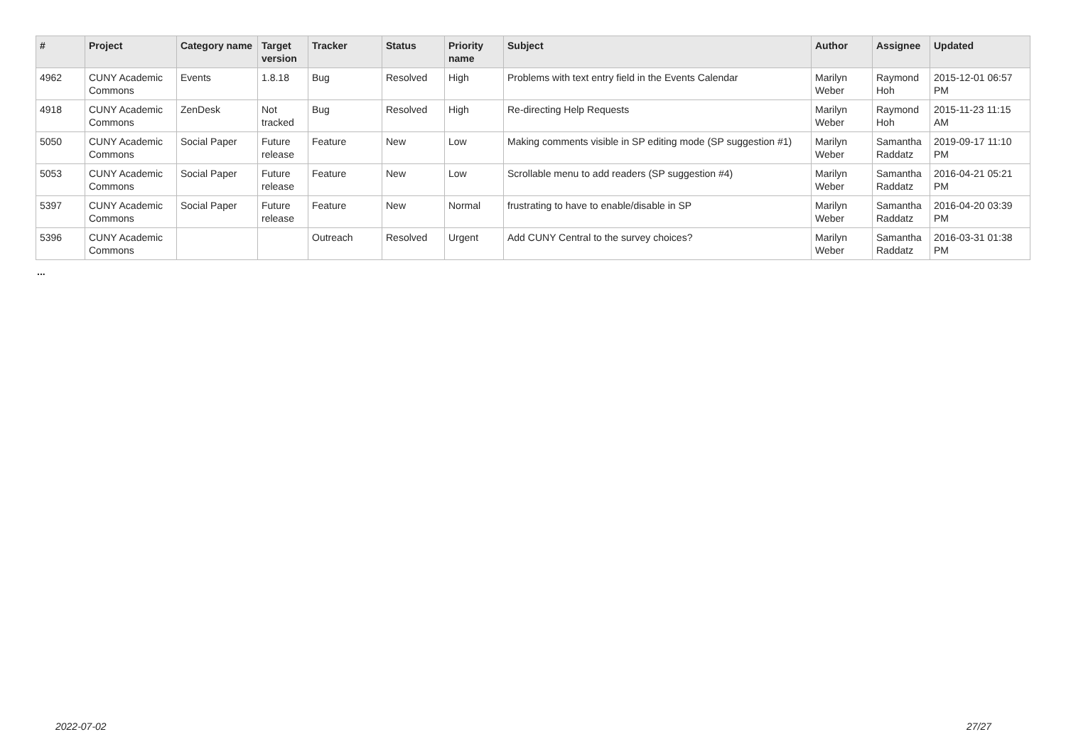| # | Project | Category name | Target version | Tracker | Status | Priority name | Subject | Author | Assignee | Updated |
| --- | --- | --- | --- | --- | --- | --- | --- | --- | --- | --- |
| 4962 | CUNY Academic Commons | Events | 1.8.18 | Bug | Resolved | High | Problems with text entry field in the Events Calendar | Marilyn Weber | Raymond Hoh | 2015-12-01 06:57 PM |
| 4918 | CUNY Academic Commons | ZenDesk | Not tracked | Bug | Resolved | High | Re-directing Help Requests | Marilyn Weber | Raymond Hoh | 2015-11-23 11:15 AM |
| 5050 | CUNY Academic Commons | Social Paper | Future release | Feature | New | Low | Making comments visible in SP editing mode (SP suggestion #1) | Marilyn Weber | Samantha Raddatz | 2019-09-17 11:10 PM |
| 5053 | CUNY Academic Commons | Social Paper | Future release | Feature | New | Low | Scrollable menu to add readers (SP suggestion #4) | Marilyn Weber | Samantha Raddatz | 2016-04-21 05:21 PM |
| 5397 | CUNY Academic Commons | Social Paper | Future release | Feature | New | Normal | frustrating to have to enable/disable in SP | Marilyn Weber | Samantha Raddatz | 2016-04-20 03:39 PM |
| 5396 | CUNY Academic Commons | | | Outreach | Resolved | Urgent | Add CUNY Central to the survey choices? | Marilyn Weber | Samantha Raddatz | 2016-03-31 01:38 PM |
...
2022-07-02 27/27